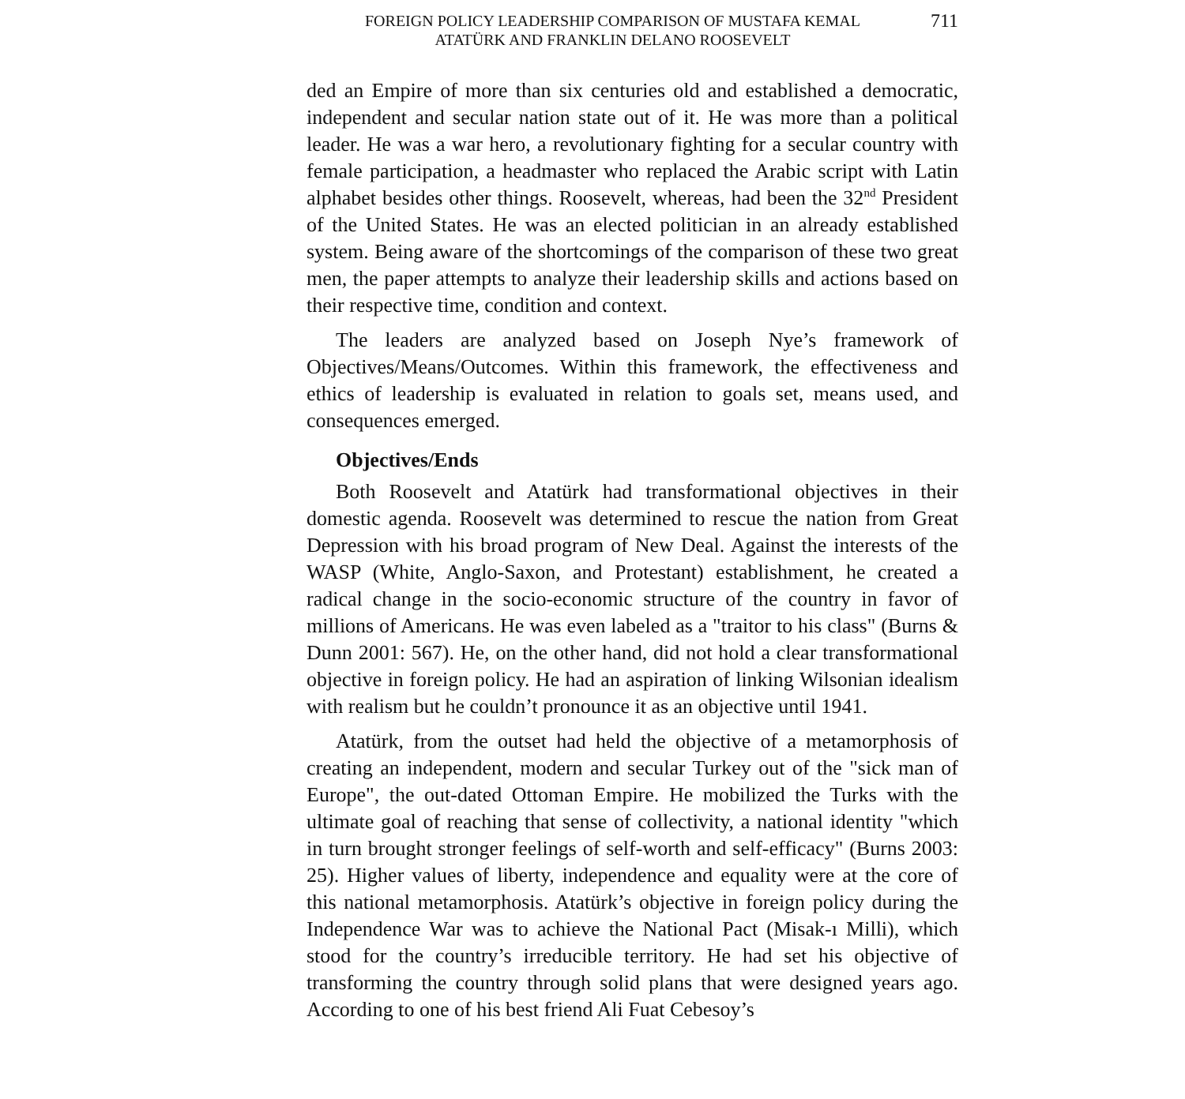FOREIGN POLICY LEADERSHIP COMPARISON OF MUSTAFA KEMAL
ATATÜRK AND FRANKLIN DELANO ROOSEVELT
711
ded an Empire of more than six centuries old and established a democratic, independent and secular nation state out of it. He was more than a political leader. He was a war hero, a revolutionary fighting for a secular country with female participation, a headmaster who replaced the Arabic script with Latin alphabet besides other things. Roosevelt, whereas, had been the 32<sup>nd</sup> President of the United States. He was an elected politician in an already established system. Being aware of the shortcomings of the comparison of these two great men, the paper attempts to analyze their leadership skills and actions based on their respective time, condition and context.
The leaders are analyzed based on Joseph Nye’s framework of Objectives/Means/Outcomes. Within this framework, the effectiveness and ethics of leadership is evaluated in relation to goals set, means used, and consequences emerged.
Objectives/Ends
Both Roosevelt and Atatürk had transformational objectives in their domestic agenda. Roosevelt was determined to rescue the nation from Great Depression with his broad program of New Deal. Against the interests of the WASP (White, Anglo-Saxon, and Protestant) establishment, he created a radical change in the socio-economic structure of the country in favor of millions of Americans. He was even labeled as a "traitor to his class" (Burns & Dunn 2001: 567). He, on the other hand, did not hold a clear transformational objective in foreign policy. He had an aspiration of linking Wilsonian idealism with realism but he couldn’t pronounce it as an objective until 1941.
Atatürk, from the outset had held the objective of a metamorphosis of creating an independent, modern and secular Turkey out of the "sick man of Europe", the out-dated Ottoman Empire. He mobilized the Turks with the ultimate goal of reaching that sense of collectivity, a national identity "which in turn brought stronger feelings of self-worth and self-efficacy" (Burns 2003: 25). Higher values of liberty, independence and equality were at the core of this national metamorphosis. Atatürk’s objective in foreign policy during the Independence War was to achieve the National Pact (Misak-ı Milli), which stood for the country’s irreducible territory. He had set his objective of transforming the country through solid plans that were designed years ago. According to one of his best friend Ali Fuat Cebesoy’s